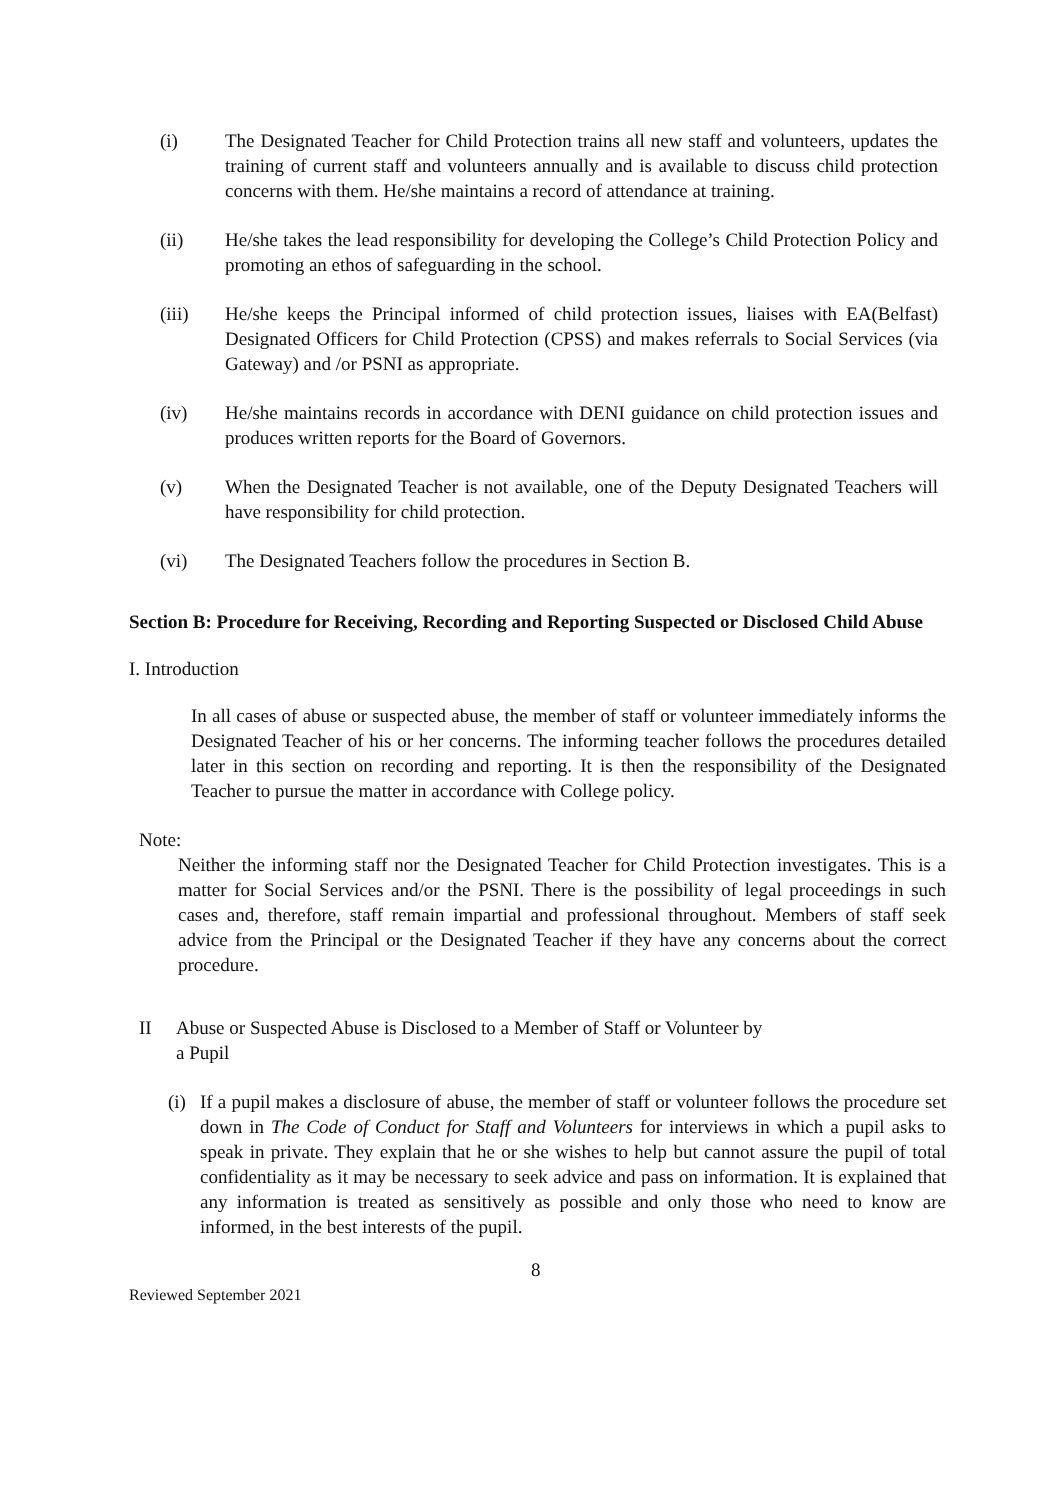(i) The Designated Teacher for Child Protection trains all new staff and volunteers, updates the training of current staff and volunteers annually and is available to discuss child protection concerns with them. He/she maintains a record of attendance at training.
(ii) He/she takes the lead responsibility for developing the College’s Child Protection Policy and promoting an ethos of safeguarding in the school.
(iii) He/she keeps the Principal informed of child protection issues, liaises with EA(Belfast) Designated Officers for Child Protection (CPSS) and makes referrals to Social Services (via Gateway) and /or PSNI as appropriate.
(iv) He/she maintains records in accordance with DENI guidance on child protection issues and produces written reports for the Board of Governors.
(v) When the Designated Teacher is not available, one of the Deputy Designated Teachers will have responsibility for child protection.
(vi) The Designated Teachers follow the procedures in Section B.
Section B: Procedure for Receiving, Recording and Reporting Suspected or Disclosed Child Abuse
I. Introduction
In all cases of abuse or suspected abuse, the member of staff or volunteer immediately informs the Designated Teacher of his or her concerns. The informing teacher follows the procedures detailed later in this section on recording and reporting. It is then the responsibility of the Designated Teacher to pursue the matter in accordance with College policy.
Note:
Neither the informing staff nor the Designated Teacher for Child Protection investigates. This is a matter for Social Services and/or the PSNI. There is the possibility of legal proceedings in such cases and, therefore, staff remain impartial and professional throughout. Members of staff seek advice from the Principal or the Designated Teacher if they have any concerns about the correct procedure.
II Abuse or Suspected Abuse is Disclosed to a Member of Staff or Volunteer by
a Pupil
(i)
If a pupil makes a disclosure of abuse, the member of staff or volunteer follows the procedure set down in The Code of Conduct for Staff and Volunteers for interviews in which a pupil asks to speak in private. They explain that he or she wishes to help but cannot assure the pupil of total confidentiality as it may be necessary to seek advice and pass on information. It is explained that any information is treated as sensitively as possible and only those who need to know are informed, in the best interests of the pupil.
8
Reviewed September 2021